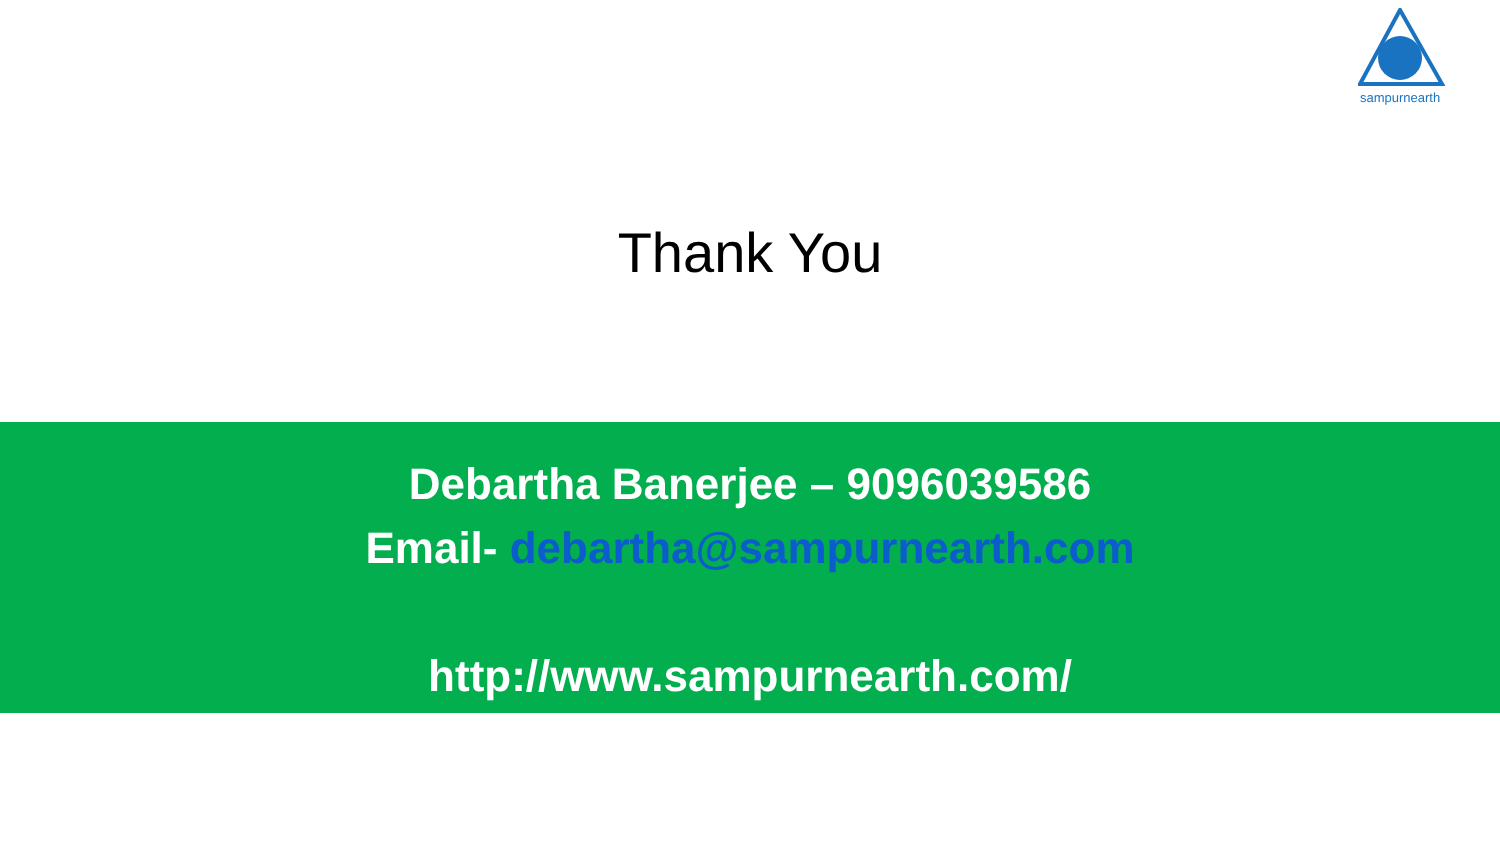sampurnearth
Thank You
Debartha Banerjee – 9096039586
Email- debartha@sampurnearth.com
http://www.sampurnearth.com/